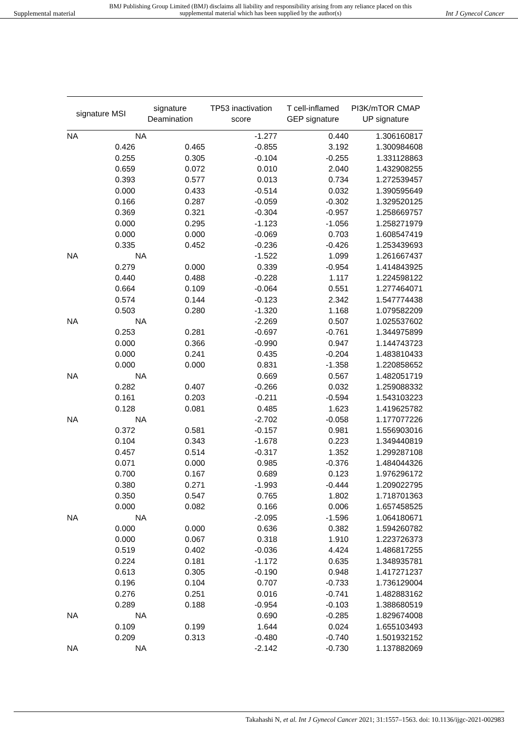Supplemental material BMJ Publishing Group Limited (BMJ) disclaims all liability and responsibility arising from any reliance placed on this supplemental material which has been supplied by the author(s) Int J Gynecol Cancer
| signature MSI | signature Deamination | TP53 inactivation score | T cell-inflamed GEP signature | PI3K/mTOR CMAP UP signature |
| --- | --- | --- | --- | --- |
| NA | NA | -1.277 | 0.440 | 1.306160817 |
| 0.426 | 0.465 | -0.855 | 3.192 | 1.300984608 |
| 0.255 | 0.305 | -0.104 | -0.255 | 1.331128863 |
| 0.659 | 0.072 | 0.010 | 2.040 | 1.432908255 |
| 0.393 | 0.577 | 0.013 | 0.734 | 1.272539457 |
| 0.000 | 0.433 | -0.514 | 0.032 | 1.390595649 |
| 0.166 | 0.287 | -0.059 | -0.302 | 1.329520125 |
| 0.369 | 0.321 | -0.304 | -0.957 | 1.258669757 |
| 0.000 | 0.295 | -1.123 | -1.056 | 1.258271979 |
| 0.000 | 0.000 | -0.069 | 0.703 | 1.608547419 |
| 0.335 | 0.452 | -0.236 | -0.426 | 1.253439693 |
| NA | NA | -1.522 | 1.099 | 1.261667437 |
| 0.279 | 0.000 | 0.339 | -0.954 | 1.414843925 |
| 0.440 | 0.488 | -0.228 | 1.117 | 1.224598122 |
| 0.664 | 0.109 | -0.064 | 0.551 | 1.277464071 |
| 0.574 | 0.144 | -0.123 | 2.342 | 1.547774438 |
| 0.503 | 0.280 | -1.320 | 1.168 | 1.079582209 |
| NA | NA | -2.269 | 0.507 | 1.025537602 |
| 0.253 | 0.281 | -0.697 | -0.761 | 1.344975899 |
| 0.000 | 0.366 | -0.990 | 0.947 | 1.144743723 |
| 0.000 | 0.241 | 0.435 | -0.204 | 1.483810433 |
| 0.000 | 0.000 | 0.831 | -1.358 | 1.220858652 |
| NA | NA | 0.669 | 0.567 | 1.482051719 |
| 0.282 | 0.407 | -0.266 | 0.032 | 1.259088332 |
| 0.161 | 0.203 | -0.211 | -0.594 | 1.543103223 |
| 0.128 | 0.081 | 0.485 | 1.623 | 1.419625782 |
| NA | NA | -2.702 | -0.058 | 1.177077226 |
| 0.372 | 0.581 | -0.157 | 0.981 | 1.556903016 |
| 0.104 | 0.343 | -1.678 | 0.223 | 1.349440819 |
| 0.457 | 0.514 | -0.317 | 1.352 | 1.299287108 |
| 0.071 | 0.000 | 0.985 | -0.376 | 1.484044326 |
| 0.700 | 0.167 | 0.689 | 0.123 | 1.976296172 |
| 0.380 | 0.271 | -1.993 | -0.444 | 1.209022795 |
| 0.350 | 0.547 | 0.765 | 1.802 | 1.718701363 |
| 0.000 | 0.082 | 0.166 | 0.006 | 1.657458525 |
| NA | NA | -2.095 | -1.596 | 1.064180671 |
| 0.000 | 0.000 | 0.636 | 0.382 | 1.594260782 |
| 0.000 | 0.067 | 0.318 | 1.910 | 1.223726373 |
| 0.519 | 0.402 | -0.036 | 4.424 | 1.486817255 |
| 0.224 | 0.181 | -1.172 | 0.635 | 1.348935781 |
| 0.613 | 0.305 | -0.190 | 0.948 | 1.417271237 |
| 0.196 | 0.104 | 0.707 | -0.733 | 1.736129004 |
| 0.276 | 0.251 | 0.016 | -0.741 | 1.482883162 |
| 0.289 | 0.188 | -0.954 | -0.103 | 1.388680519 |
| NA | NA | 0.690 | -0.285 | 1.829674008 |
| 0.109 | 0.199 | 1.644 | 0.024 | 1.655103493 |
| 0.209 | 0.313 | -0.480 | -0.740 | 1.501932152 |
| NA | NA | -2.142 | -0.730 | 1.137882069 |
Takahashi N, et al. Int J Gynecol Cancer 2021; 31:1557–1563. doi: 10.1136/ijgc-2021-002983